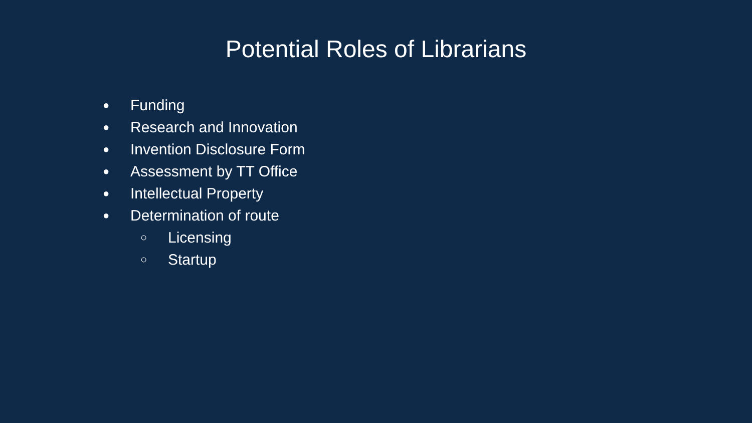Potential Roles of Librarians
● Funding
● Research and Innovation
● Invention Disclosure Form
● Assessment by TT Office
● Intellectual Property
● Determination of route
○ Licensing
○ Startup